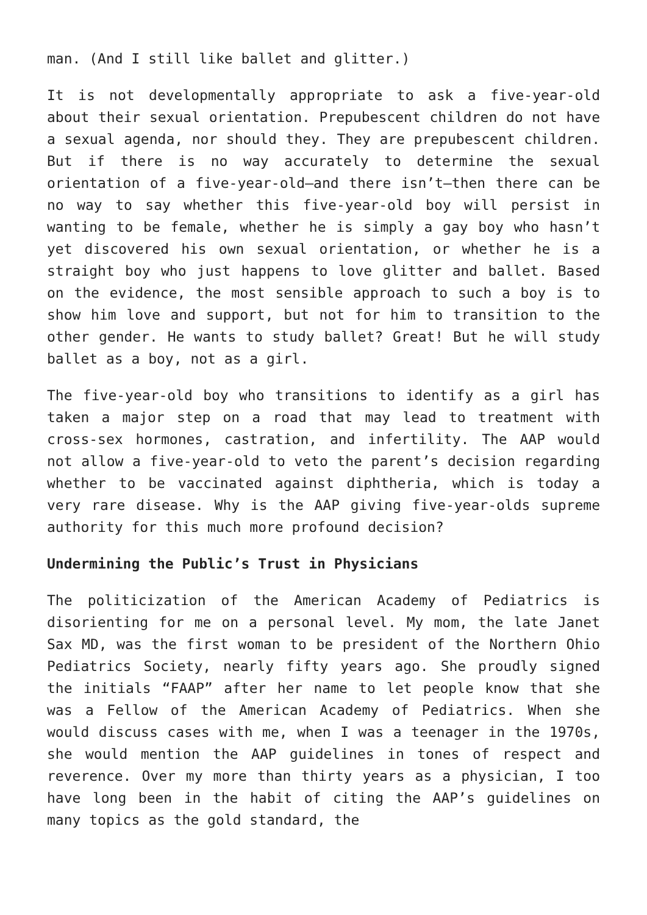man. (And I still like ballet and glitter.)
It is not developmentally appropriate to ask a five-year-old about their sexual orientation. Prepubescent children do not have a sexual agenda, nor should they. They are prepubescent children. But if there is no way accurately to determine the sexual orientation of a five-year-old—and there isn’t—then there can be no way to say whether this five-year-old boy will persist in wanting to be female, whether he is simply a gay boy who hasn’t yet discovered his own sexual orientation, or whether he is a straight boy who just happens to love glitter and ballet. Based on the evidence, the most sensible approach to such a boy is to show him love and support, but not for him to transition to the other gender. He wants to study ballet? Great! But he will study ballet as a boy, not as a girl.
The five-year-old boy who transitions to identify as a girl has taken a major step on a road that may lead to treatment with cross-sex hormones, castration, and infertility. The AAP would not allow a five-year-old to veto the parent’s decision regarding whether to be vaccinated against diphtheria, which is today a very rare disease. Why is the AAP giving five-year-olds supreme authority for this much more profound decision?
Undermining the Public’s Trust in Physicians
The politicization of the American Academy of Pediatrics is disorienting for me on a personal level. My mom, the late Janet Sax MD, was the first woman to be president of the Northern Ohio Pediatrics Society, nearly fifty years ago. She proudly signed the initials “FAAP” after her name to let people know that she was a Fellow of the American Academy of Pediatrics. When she would discuss cases with me, when I was a teenager in the 1970s, she would mention the AAP guidelines in tones of respect and reverence. Over my more than thirty years as a physician, I too have long been in the habit of citing the AAP’s guidelines on many topics as the gold standard, the